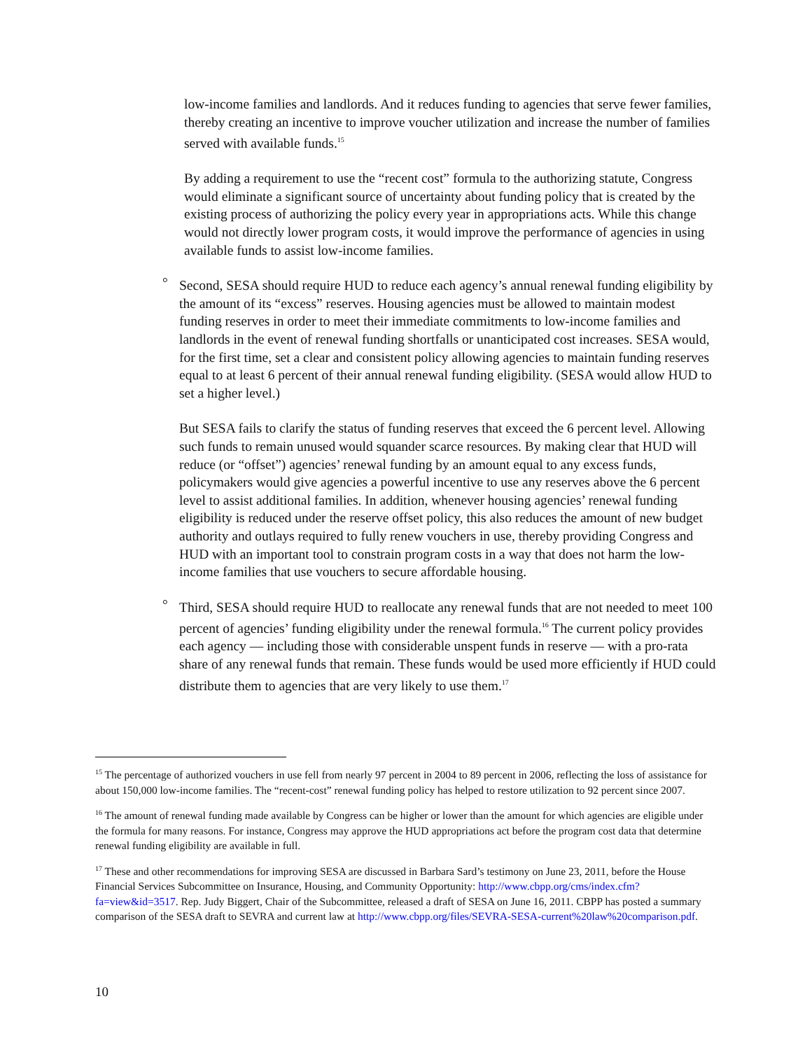low-income families and landlords. And it reduces funding to agencies that serve fewer families, thereby creating an incentive to improve voucher utilization and increase the number of families served with available funds.<sup>15</sup>
By adding a requirement to use the “recent cost” formula to the authorizing statute, Congress would eliminate a significant source of uncertainty about funding policy that is created by the existing process of authorizing the policy every year in appropriations acts. While this change would not directly lower program costs, it would improve the performance of agencies in using available funds to assist low-income families.
° Second, SESA should require HUD to reduce each agency’s annual renewal funding eligibility by the amount of its “excess” reserves. Housing agencies must be allowed to maintain modest funding reserves in order to meet their immediate commitments to low-income families and landlords in the event of renewal funding shortfalls or unanticipated cost increases. SESA would, for the first time, set a clear and consistent policy allowing agencies to maintain funding reserves equal to at least 6 percent of their annual renewal funding eligibility. (SESA would allow HUD to set a higher level.)
But SESA fails to clarify the status of funding reserves that exceed the 6 percent level. Allowing such funds to remain unused would squander scarce resources. By making clear that HUD will reduce (or “offset”) agencies’ renewal funding by an amount equal to any excess funds, policymakers would give agencies a powerful incentive to use any reserves above the 6 percent level to assist additional families. In addition, whenever housing agencies’ renewal funding eligibility is reduced under the reserve offset policy, this also reduces the amount of new budget authority and outlays required to fully renew vouchers in use, thereby providing Congress and HUD with an important tool to constrain program costs in a way that does not harm the low-income families that use vouchers to secure affordable housing.
° Third, SESA should require HUD to reallocate any renewal funds that are not needed to meet 100 percent of agencies’ funding eligibility under the renewal formula.<sup>16</sup> The current policy provides each agency — including those with considerable unspent funds in reserve — with a pro-rata share of any renewal funds that remain. These funds would be used more efficiently if HUD could distribute them to agencies that are very likely to use them.<sup>17</sup>
<sup>15</sup> The percentage of authorized vouchers in use fell from nearly 97 percent in 2004 to 89 percent in 2006, reflecting the loss of assistance for about 150,000 low-income families. The “recent-cost” renewal funding policy has helped to restore utilization to 92 percent since 2007.
<sup>16</sup> The amount of renewal funding made available by Congress can be higher or lower than the amount for which agencies are eligible under the formula for many reasons. For instance, Congress may approve the HUD appropriations act before the program cost data that determine renewal funding eligibility are available in full.
<sup>17</sup> These and other recommendations for improving SESA are discussed in Barbara Sard’s testimony on June 23, 2011, before the House Financial Services Subcommittee on Insurance, Housing, and Community Opportunity: http://www.cbpp.org/cms/index.cfm?fa=view&id=3517. Rep. Judy Biggert, Chair of the Subcommittee, released a draft of SESA on June 16, 2011. CBPP has posted a summary comparison of the SESA draft to SEVRA and current law at http://www.cbpp.org/files/SEVRA-SESA-current%20law%20comparison.pdf.
10